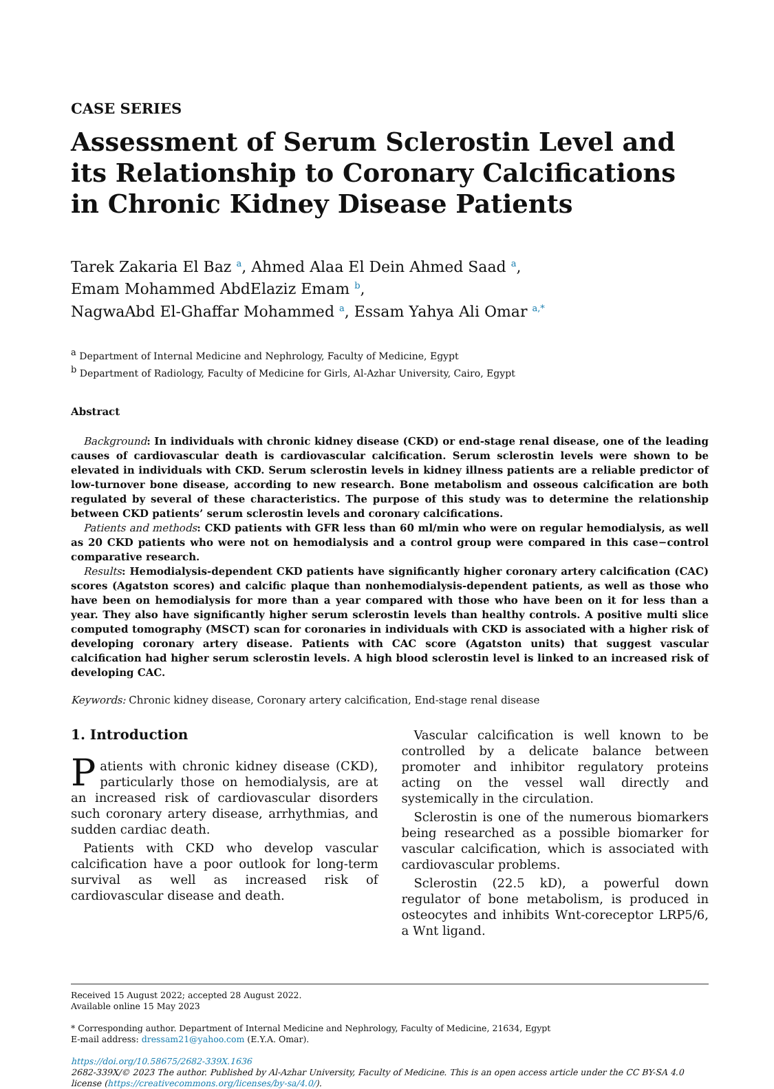CASE SERIES
Assessment of Serum Sclerostin Level and its Relationship to Coronary Calcifications in Chronic Kidney Disease Patients
Tarek Zakaria El Baz <sup>a</sup>, Ahmed Alaa El Dein Ahmed Saad <sup>a</sup>,
Emam Mohammed AbdElaziz Emam <sup>b</sup>,
NagwaAbd El-Ghaffar Mohammed <sup>a</sup>, Essam Yahya Ali Omar <sup>a,*</sup>
<sup>a</sup> Department of Internal Medicine and Nephrology, Faculty of Medicine, Egypt
<sup>b</sup> Department of Radiology, Faculty of Medicine for Girls, Al-Azhar University, Cairo, Egypt
Abstract
Background: In individuals with chronic kidney disease (CKD) or end-stage renal disease, one of the leading causes of cardiovascular death is cardiovascular calcification. Serum sclerostin levels were shown to be elevated in individuals with CKD. Serum sclerostin levels in kidney illness patients are a reliable predictor of low-turnover bone disease, according to new research. Bone metabolism and osseous calcification are both regulated by several of these characteristics. The purpose of this study was to determine the relationship between CKD patients’ serum sclerostin levels and coronary calcifications.
Patients and methods: CKD patients with GFR less than 60 ml/min who were on regular hemodialysis, as well as 20 CKD patients who were not on hemodialysis and a control group were compared in this case−control comparative research.
Results: Hemodialysis-dependent CKD patients have significantly higher coronary artery calcification (CAC) scores (Agatston scores) and calcific plaque than nonhemodialysis-dependent patients, as well as those who have been on hemodialysis for more than a year compared with those who have been on it for less than a year. They also have significantly higher serum sclerostin levels than healthy controls. A positive multi slice computed tomography (MSCT) scan for coronaries in individuals with CKD is associated with a higher risk of developing coronary artery disease. Patients with CAC score (Agatston units) that suggest vascular calcification had higher serum sclerostin levels. A high blood sclerostin level is linked to an increased risk of developing CAC.
Keywords: Chronic kidney disease, Coronary artery calcification, End-stage renal disease
1. Introduction
Patients with chronic kidney disease (CKD), particularly those on hemodialysis, are at an increased risk of cardiovascular disorders such coronary artery disease, arrhythmias, and sudden cardiac death.
Patients with CKD who develop vascular calcification have a poor outlook for long-term survival as well as increased risk of cardiovascular disease and death.
Vascular calcification is well known to be controlled by a delicate balance between promoter and inhibitor regulatory proteins acting on the vessel wall directly and systemically in the circulation.
Sclerostin is one of the numerous biomarkers being researched as a possible biomarker for vascular calcification, which is associated with cardiovascular problems.
Sclerostin (22.5 kD), a powerful down regulator of bone metabolism, is produced in osteocytes and inhibits Wnt-coreceptor LRP5/6, a Wnt ligand.
Received 15 August 2022; accepted 28 August 2022.
Available online 15 May 2023
* Corresponding author. Department of Internal Medicine and Nephrology, Faculty of Medicine, 21634, Egypt
E-mail address: dressam21@yahoo.com (E.Y.A. Omar).
https://doi.org/10.58675/2682-339X.1636
2682-339X/© 2023 The author. Published by Al-Azhar University, Faculty of Medicine. This is an open access article under the CC BY-SA 4.0 license (https://creativecommons.org/licenses/by-sa/4.0/).